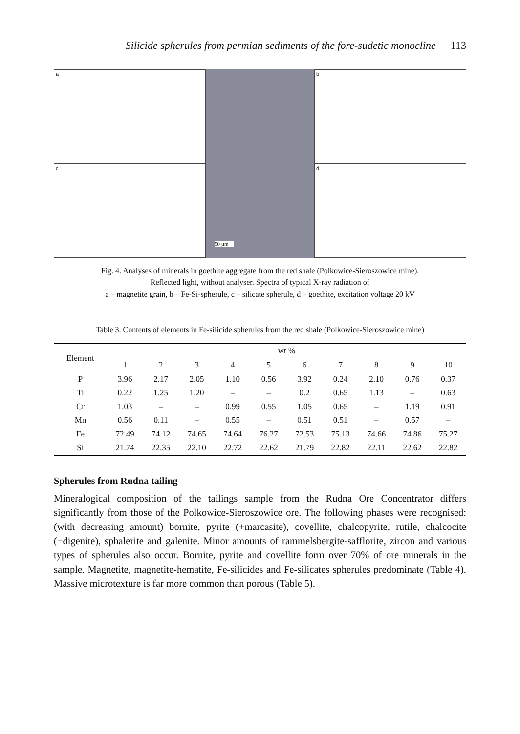Silicide spherules from permian sediments of the fore-sudetic monocline 113
a
c
50 µm
b
d
Fig. 4. Analyses of minerals in goethite aggregate from the red shale (Polkowice-Sieroszowice mine).
Reflected light, without analyser. Spectra of typical X-ray radiation of
a – magnetite grain, b – Fe-Si-spherule, c – silicate spherule, d – goethite, excitation voltage 20 kV
Table 3. Contents of elements in Fe-silicide spherules from the red shale (Polkowice-Sieroszowice mine)
| Element | wt % | | | | | | | | | |
| --- | --- | --- | --- | --- | --- | --- | --- | --- | --- | --- |
| | 1 | 2 | 3 | 4 | 5 | 6 | 7 | 8 | 9 | 10 |
| P | 3.96 | 2.17 | 2.05 | 1.10 | 0.56 | 3.92 | 0.24 | 2.10 | 0.76 | 0.37 |
| Ti | 0.22 | 1.25 | 1.20 | – | – | 0.2 | 0.65 | 1.13 | – | 0.63 |
| Cr | 1.03 | – | – | 0.99 | 0.55 | 1.05 | 0.65 | – | 1.19 | 0.91 |
| Mn | 0.56 | 0.11 | – | 0.55 | – | 0.51 | 0.51 | – | 0.57 | – |
| Fe | 72.49 | 74.12 | 74.65 | 74.64 | 76.27 | 72.53 | 75.13 | 74.66 | 74.86 | 75.27 |
| Si | 21.74 | 22.35 | 22.10 | 22.72 | 22.62 | 21.79 | 22.82 | 22.11 | 22.62 | 22.82 |
Spherules from Rudna tailing
Mineralogical composition of the tailings sample from the Rudna Ore Concentrator differs significantly from those of the Polkowice-Sieroszowice ore. The following phases were recognised: (with decreasing amount) bornite, pyrite (+marcasite), covellite, chalcopyrite, rutile, chalcocite (+digenite), sphalerite and galenite. Minor amounts of rammelsbergite-safflorite, zircon and various types of spherules also occur. Bornite, pyrite and covellite form over 70% of ore minerals in the sample. Magnetite, magnetite-hematite, Fe-silicides and Fe-silicates spherules predominate (Table 4). Massive microtexture is far more common than porous (Table 5).